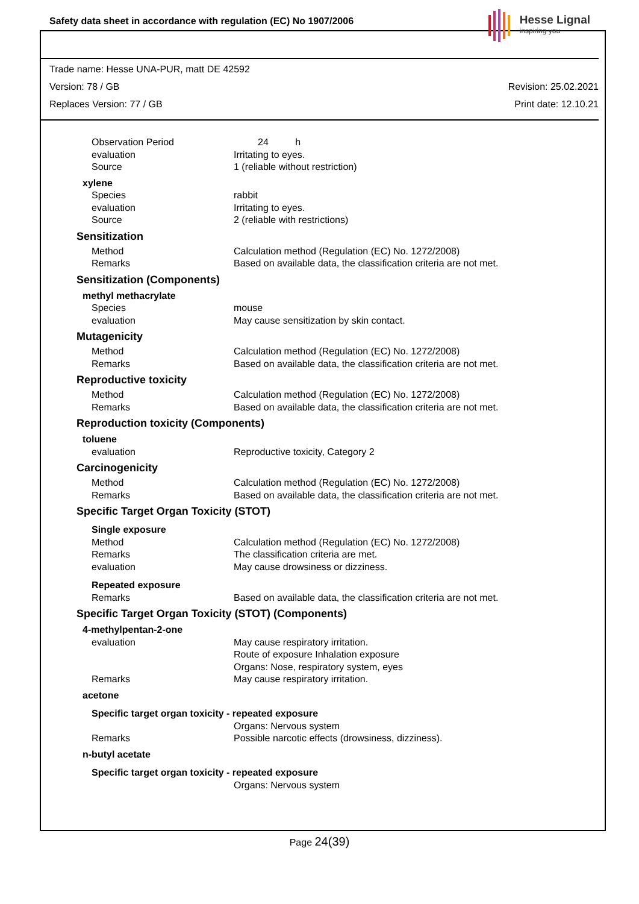Safety data sheet in accordance with regulation (EC) No 1907/2006
Hesse Lignal
inspiring you
Trade name: Hesse UNA-PUR, matt DE 42592
Version: 78 / GB Revision: 25.02.2021
Replaces Version: 77 / GB Print date: 12.10.21
Observation Period 24 h
evaluation Irritating to eyes.
Source 1 (reliable without restriction)
xylene
Species rabbit
evaluation Irritating to eyes.
Source 2 (reliable with restrictions)
Sensitization
Method Calculation method (Regulation (EC) No. 1272/2008)
Remarks Based on available data, the classification criteria are not met.
Sensitization (Components)
methyl methacrylate
Species mouse
evaluation May cause sensitization by skin contact.
Mutagenicity
Method Calculation method (Regulation (EC) No. 1272/2008)
Remarks Based on available data, the classification criteria are not met.
Reproductive toxicity
Method Calculation method (Regulation (EC) No. 1272/2008)
Remarks Based on available data, the classification criteria are not met.
Reproduction toxicity (Components)
toluene
evaluation Reproductive toxicity, Category 2
Carcinogenicity
Method Calculation method (Regulation (EC) No. 1272/2008)
Remarks Based on available data, the classification criteria are not met.
Specific Target Organ Toxicity (STOT)
Single exposure
Method Calculation method (Regulation (EC) No. 1272/2008)
Remarks The classification criteria are met.
evaluation May cause drowsiness or dizziness.
Repeated exposure
Remarks Based on available data, the classification criteria are not met.
Specific Target Organ Toxicity (STOT) (Components)
4-methylpentan-2-one
evaluation May cause respiratory irritation.
Route of exposure Inhalation exposure
Organs: Nose, respiratory system, eyes
Remarks May cause respiratory irritation.
acetone
Specific target organ toxicity - repeated exposure
Organs: Nervous system
Remarks Possible narcotic effects (drowsiness, dizziness).
n-butyl acetate
Specific target organ toxicity - repeated exposure
Organs: Nervous system
Page 24(39)